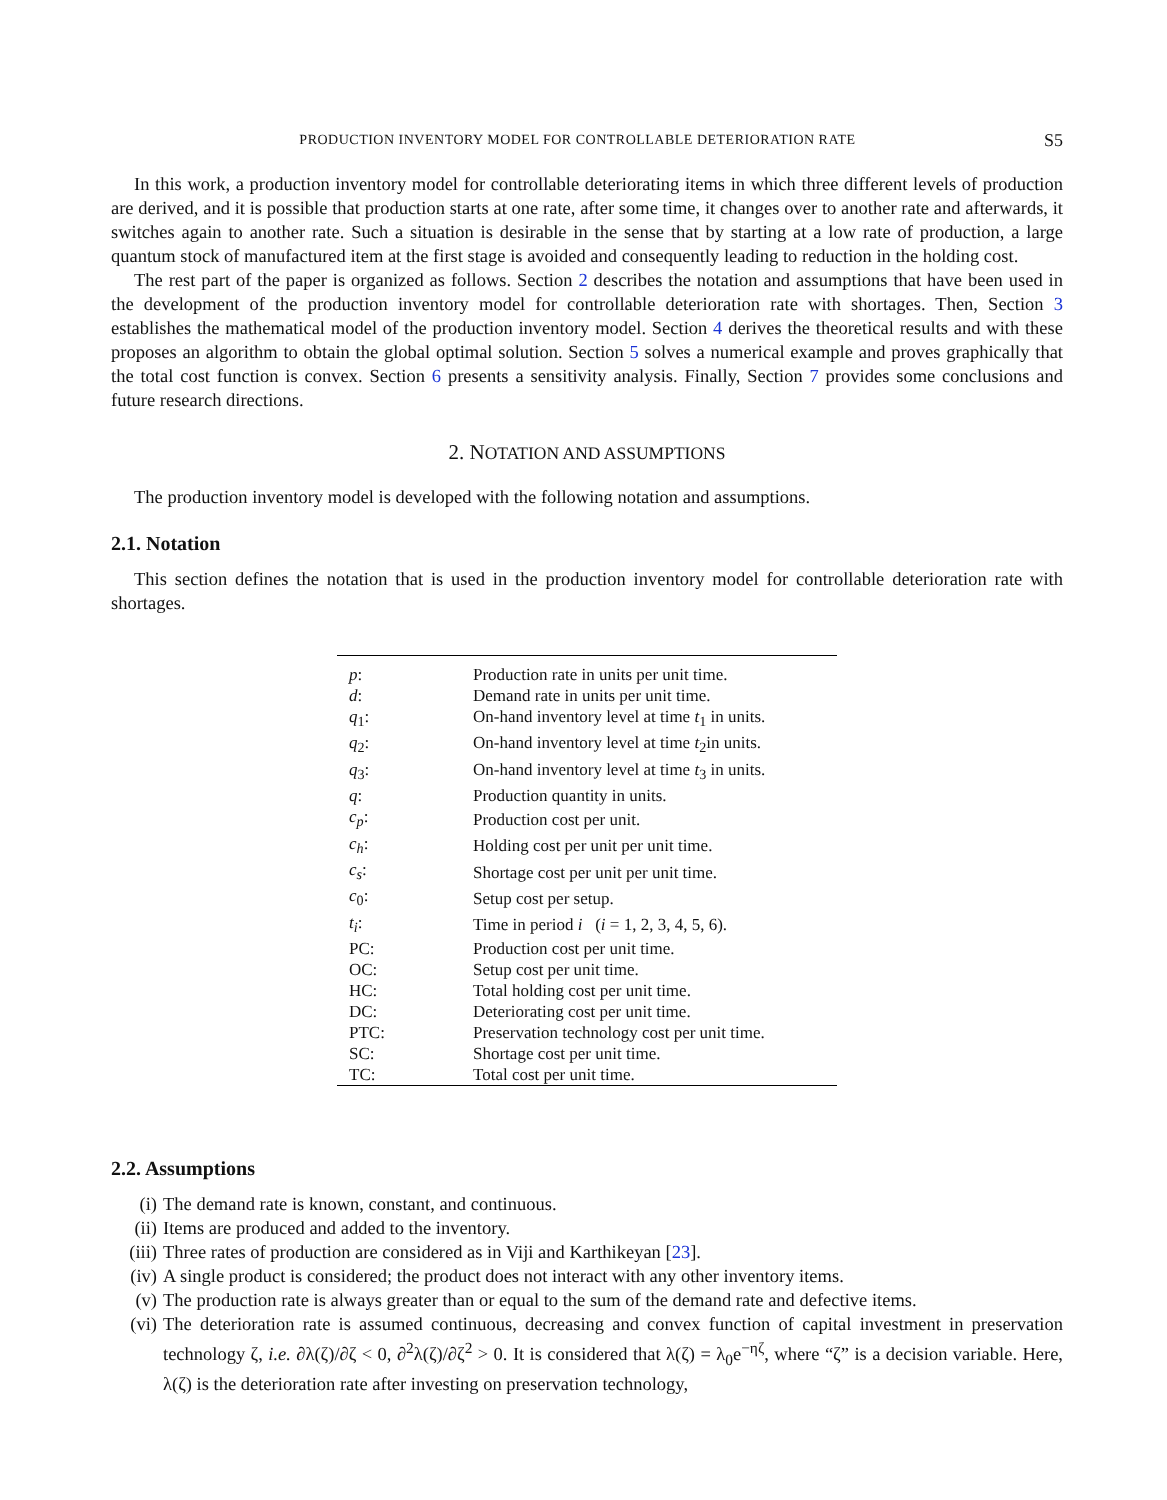PRODUCTION INVENTORY MODEL FOR CONTROLLABLE DETERIORATION RATE S5
In this work, a production inventory model for controllable deteriorating items in which three different levels of production are derived, and it is possible that production starts at one rate, after some time, it changes over to another rate and afterwards, it switches again to another rate. Such a situation is desirable in the sense that by starting at a low rate of production, a large quantum stock of manufactured item at the first stage is avoided and consequently leading to reduction in the holding cost.
The rest part of the paper is organized as follows. Section 2 describes the notation and assumptions that have been used in the development of the production inventory model for controllable deterioration rate with shortages. Then, Section 3 establishes the mathematical model of the production inventory model. Section 4 derives the theoretical results and with these proposes an algorithm to obtain the global optimal solution. Section 5 solves a numerical example and proves graphically that the total cost function is convex. Section 6 presents a sensitivity analysis. Finally, Section 7 provides some conclusions and future research directions.
2. NOTATION AND ASSUMPTIONS
The production inventory model is developed with the following notation and assumptions.
2.1. Notation
This section defines the notation that is used in the production inventory model for controllable deterioration rate with shortages.
| p : | Production rate in units per unit time. |
| d : | Demand rate in units per unit time. |
| q<sub>1</sub>: | On-hand inventory level at time t<sub>1</sub> in units. |
| q<sub>2</sub>: | On-hand inventory level at time t<sub>2</sub>in units. |
| q<sub>3</sub>: | On-hand inventory level at time t<sub>3</sub> in units. |
| q : | Production quantity in units. |
| c<sub>p</sub> : | Production cost per unit. |
| c<sub>h</sub> : | Holding cost per unit per unit time. |
| c<sub>s</sub> : | Shortage cost per unit per unit time. |
| c<sub>0</sub>: | Setup cost per setup. |
| t<sub>i</sub> : | Time in period i ( i = 1, 2, 3, 4, 5, 6). |
| PC: | Production cost per unit time. |
| OC: | Setup cost per unit time. |
| HC: | Total holding cost per unit time. |
| DC: | Deteriorating cost per unit time. |
| PTC: | Preservation technology cost per unit time. |
| SC: | Shortage cost per unit time. |
| TC: | Total cost per unit time. |
2.2. Assumptions
(i) The demand rate is known, constant, and continuous.
(ii) Items are produced and added to the inventory.
(iii) Three rates of production are considered as in Viji and Karthikeyan [23].
(iv) A single product is considered; the product does not interact with any other inventory items.
(v) The production rate is always greater than or equal to the sum of the demand rate and defective items.
(vi) The deterioration rate is assumed continuous, decreasing and convex function of capital investment in preservation technology ζ, i.e. ∂λ(ζ)/∂ζ < 0, ∂<sup>2</sup>λ(ζ)/∂ζ<sup>2</sup> > 0. It is considered that λ(ζ) = λ<sub>0</sub>e<sup>−ηζ</sup>, where “ζ” is a decision variable. Here, λ(ζ) is the deterioration rate after investing on preservation technology,